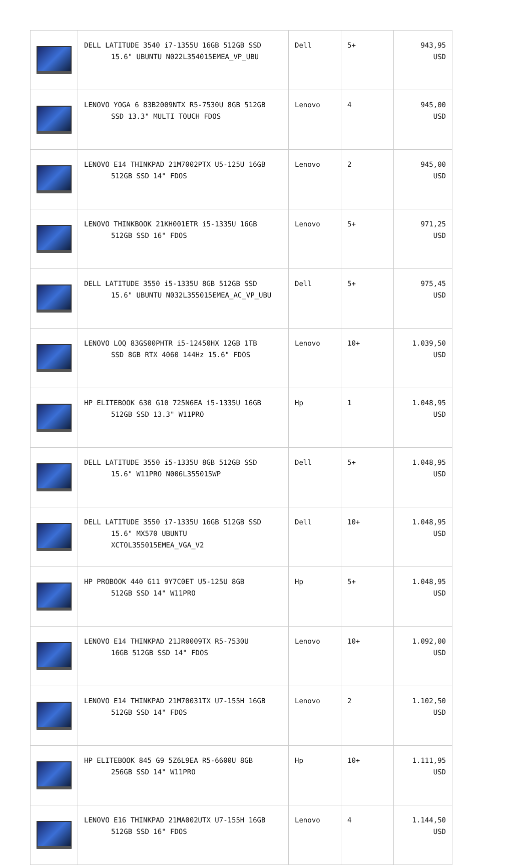| | DELL LATITUDE 3540 i7-1355U 16GB 512GB SSD 15.6" UBUNTU N022L354015EMEA_VP_UBU | Dell | 5+ | 943,95 USD |
| | LENOVO YOGA 6 83B2009NTX R5-7530U 8GB 512GB SSD 13.3" MULTI TOUCH FDOS | Lenovo | 4 | 945,00 USD |
| | LENOVO E14 THINKPAD 21M7002PTX U5-125U 16GB 512GB SSD 14" FDOS | Lenovo | 2 | 945,00 USD |
| | LENOVO THINKBOOK 21KH001ETR i5-1335U 16GB 512GB SSD 16" FDOS | Lenovo | 5+ | 971,25 USD |
| | DELL LATITUDE 3550 i5-1335U 8GB 512GB SSD 15.6" UBUNTU N032L355015EMEA_AC_VP_UBU | Dell | 5+ | 975,45 USD |
| | LENOVO LOQ 83GS00PHTR i5-12450HX 12GB 1TB SSD 8GB RTX 4060 144Hz 15.6" FDOS | Lenovo | 10+ | 1.039,50 USD |
| | HP ELITEBOOK 630 G10 725N6EA i5-1335U 16GB 512GB SSD 13.3" W11PRO | Hp | 1 | 1.048,95 USD |
| | DELL LATITUDE 3550 i5-1335U 8GB 512GB SSD 15.6" W11PRO N006L355015WP | Dell | 5+ | 1.048,95 USD |
| | DELL LATITUDE 3550 i7-1335U 16GB 512GB SSD 15.6" MX570 UBUNTU XCTOL355015EMEA_VGA_V2 | Dell | 10+ | 1.048,95 USD |
| | HP PROBOOK 440 G11 9Y7C0ET U5-125U 8GB 512GB SSD 14" W11PRO | Hp | 5+ | 1.048,95 USD |
| | LENOVO E14 THINKPAD 21JR0009TX R5-7530U 16GB 512GB SSD 14" FDOS | Lenovo | 10+ | 1.092,00 USD |
| | LENOVO E14 THINKPAD 21M70031TX U7-155H 16GB 512GB SSD 14" FDOS | Lenovo | 2 | 1.102,50 USD |
| | HP ELITEBOOK 845 G9 5Z6L9EA R5-6600U 8GB 256GB SSD 14" W11PRO | Hp | 10+ | 1.111,95 USD |
| | LENOVO E16 THINKPAD 21MA002UTX U7-155H 16GB 512GB SSD 16" FDOS | Lenovo | 4 | 1.144,50 USD |